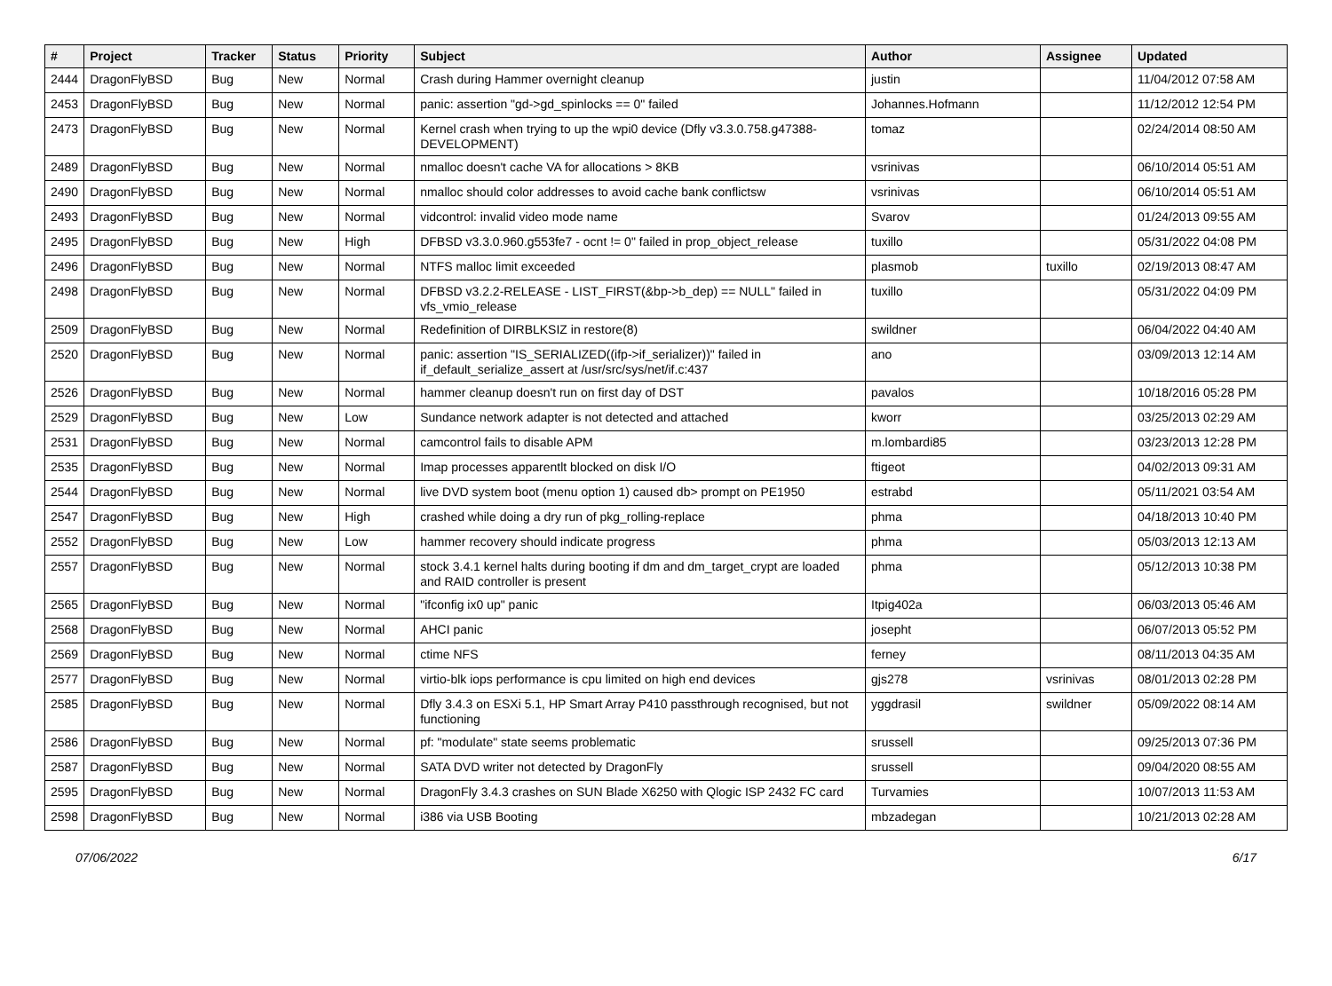| # | Project | Tracker | Status | Priority | Subject | Author | Assignee | Updated |
| --- | --- | --- | --- | --- | --- | --- | --- | --- |
| 2444 | DragonFlyBSD | Bug | New | Normal | Crash during Hammer overnight cleanup | justin | | 11/04/2012 07:58 AM |
| 2453 | DragonFlyBSD | Bug | New | Normal | panic: assertion "gd->gd_spinlocks == 0" failed | Johannes.Hofmann | | 11/12/2012 12:54 PM |
| 2473 | DragonFlyBSD | Bug | New | Normal | Kernel crash when trying to up the wpi0 device (Dfly v3.3.0.758.g47388-DEVELOPMENT) | tomaz | | 02/24/2014 08:50 AM |
| 2489 | DragonFlyBSD | Bug | New | Normal | nmalloc doesn't cache VA for allocations > 8KB | vsrinivas | | 06/10/2014 05:51 AM |
| 2490 | DragonFlyBSD | Bug | New | Normal | nmalloc should color addresses to avoid cache bank conflictsw | vsrinivas | | 06/10/2014 05:51 AM |
| 2493 | DragonFlyBSD | Bug | New | Normal | vidcontrol: invalid video mode name | Svarov | | 01/24/2013 09:55 AM |
| 2495 | DragonFlyBSD | Bug | New | High | DFBSD v3.3.0.960.g553fe7 - ocnt != 0" failed in prop_object_release | tuxillo | | 05/31/2022 04:08 PM |
| 2496 | DragonFlyBSD | Bug | New | Normal | NTFS malloc limit exceeded | plasmob | tuxillo | 02/19/2013 08:47 AM |
| 2498 | DragonFlyBSD | Bug | New | Normal | DFBSD v3.2.2-RELEASE - LIST_FIRST(&bp->b_dep) == NULL" failed in vfs_vmio_release | tuxillo | | 05/31/2022 04:09 PM |
| 2509 | DragonFlyBSD | Bug | New | Normal | Redefinition of DIRBLKSIZ in restore(8) | swildner | | 06/04/2022 04:40 AM |
| 2520 | DragonFlyBSD | Bug | New | Normal | panic: assertion "IS_SERIALIZED((ifp->if_serializer))" failed in if_default_serialize_assert at /usr/src/sys/net/if.c:437 | ano | | 03/09/2013 12:14 AM |
| 2526 | DragonFlyBSD | Bug | New | Normal | hammer cleanup doesn't run on first day of DST | pavalos | | 10/18/2016 05:28 PM |
| 2529 | DragonFlyBSD | Bug | New | Low | Sundance network adapter is not detected and attached | kworr | | 03/25/2013 02:29 AM |
| 2531 | DragonFlyBSD | Bug | New | Normal | camcontrol fails to disable APM | m.lombardi85 | | 03/23/2013 12:28 PM |
| 2535 | DragonFlyBSD | Bug | New | Normal | Imap processes apparentlt blocked on disk I/O | ftigeot | | 04/02/2013 09:31 AM |
| 2544 | DragonFlyBSD | Bug | New | Normal | live DVD system boot (menu option 1) caused db> prompt on PE1950 | estrabd | | 05/11/2021 03:54 AM |
| 2547 | DragonFlyBSD | Bug | New | High | crashed while doing a dry run of pkg_rolling-replace | phma | | 04/18/2013 10:40 PM |
| 2552 | DragonFlyBSD | Bug | New | Low | hammer recovery should indicate progress | phma | | 05/03/2013 12:13 AM |
| 2557 | DragonFlyBSD | Bug | New | Normal | stock 3.4.1 kernel halts during booting if dm and dm_target_crypt are loaded and RAID controller is present | phma | | 05/12/2013 10:38 PM |
| 2565 | DragonFlyBSD | Bug | New | Normal | "ifconfig ix0 up" panic | Itpig402a | | 06/03/2013 05:46 AM |
| 2568 | DragonFlyBSD | Bug | New | Normal | AHCI panic | josepht | | 06/07/2013 05:52 PM |
| 2569 | DragonFlyBSD | Bug | New | Normal | ctime NFS | ferney | | 08/11/2013 04:35 AM |
| 2577 | DragonFlyBSD | Bug | New | Normal | virtio-blk iops performance is cpu limited on high end devices | gjs278 | vsrinivas | 08/01/2013 02:28 PM |
| 2585 | DragonFlyBSD | Bug | New | Normal | Dfly 3.4.3 on ESXi 5.1, HP Smart Array P410 passthrough recognised, but not functioning | yggdrasil | swildner | 05/09/2022 08:14 AM |
| 2586 | DragonFlyBSD | Bug | New | Normal | pf: "modulate" state seems problematic | srussell | | 09/25/2013 07:36 PM |
| 2587 | DragonFlyBSD | Bug | New | Normal | SATA DVD writer not detected by DragonFly | srussell | | 09/04/2020 08:55 AM |
| 2595 | DragonFlyBSD | Bug | New | Normal | DragonFly 3.4.3 crashes on SUN Blade X6250 with Qlogic ISP 2432 FC card | Turvamies | | 10/07/2013 11:53 AM |
| 2598 | DragonFlyBSD | Bug | New | Normal | i386 via USB Booting | mbzadegan | | 10/21/2013 02:28 AM |
07/06/2022 6/17